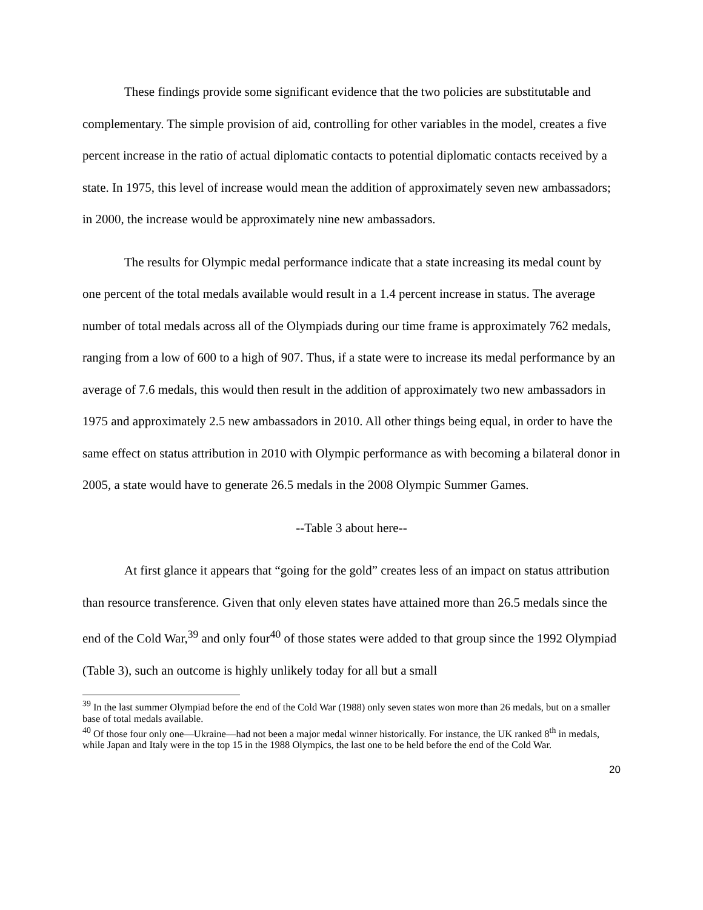These findings provide some significant evidence that the two policies are substitutable and complementary. The simple provision of aid, controlling for other variables in the model, creates a five percent increase in the ratio of actual diplomatic contacts to potential diplomatic contacts received by a state. In 1975, this level of increase would mean the addition of approximately seven new ambassadors; in 2000, the increase would be approximately nine new ambassadors.
The results for Olympic medal performance indicate that a state increasing its medal count by one percent of the total medals available would result in a 1.4 percent increase in status. The average number of total medals across all of the Olympiads during our time frame is approximately 762 medals, ranging from a low of 600 to a high of 907. Thus, if a state were to increase its medal performance by an average of 7.6 medals, this would then result in the addition of approximately two new ambassadors in 1975 and approximately 2.5 new ambassadors in 2010. All other things being equal, in order to have the same effect on status attribution in 2010 with Olympic performance as with becoming a bilateral donor in 2005, a state would have to generate 26.5 medals in the 2008 Olympic Summer Games.
--Table 3 about here--
At first glance it appears that “going for the gold” creates less of an impact on status attribution than resource transference. Given that only eleven states have attained more than 26.5 medals since the end of the Cold War,<sup>39</sup> and only four<sup>40</sup> of those states were added to that group since the 1992 Olympiad (Table 3), such an outcome is highly unlikely today for all but a small
<sup>39</sup> In the last summer Olympiad before the end of the Cold War (1988) only seven states won more than 26 medals, but on a smaller base of total medals available.
<sup>40</sup> Of those four only one—Ukraine—had not been a major medal winner historically. For instance, the UK ranked 8<sup>th</sup> in medals, while Japan and Italy were in the top 15 in the 1988 Olympics, the last one to be held before the end of the Cold War.
20